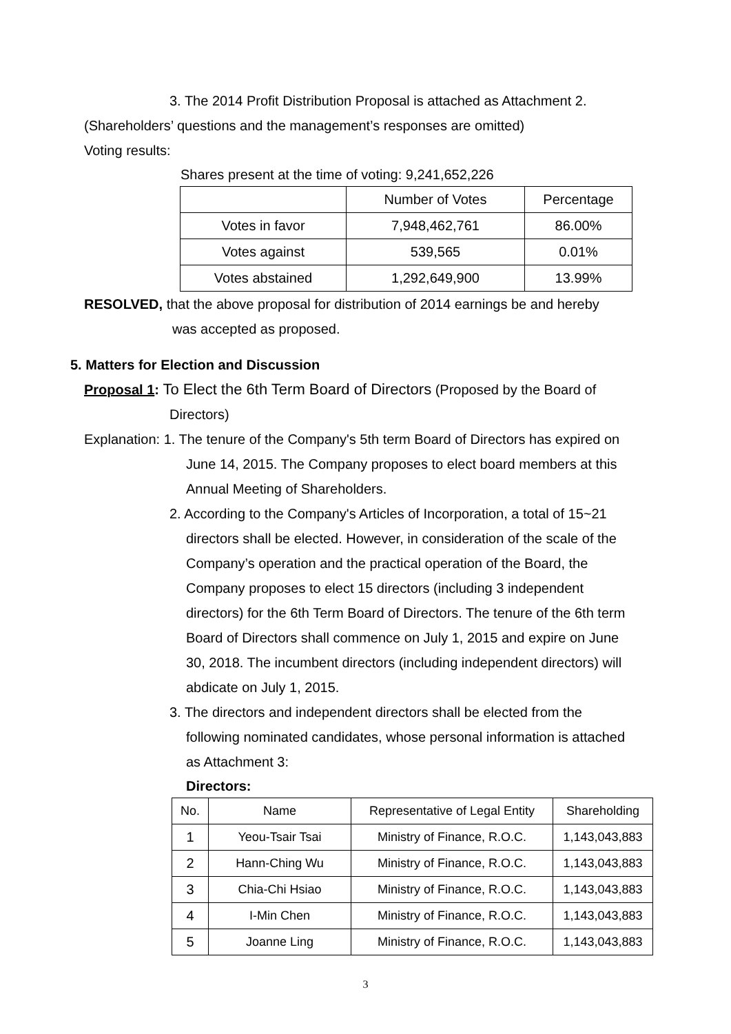3. The 2014 Profit Distribution Proposal is attached as Attachment 2.
(Shareholders’ questions and the management’s responses are omitted)
Voting results:
Shares present at the time of voting: 9,241,652,226
| | Number of Votes | Percentage |
| Votes in favor | 7,948,462,761 | 86.00% |
| Votes against | 539,565 | 0.01% |
| Votes abstained | 1,292,649,900 | 13.99% |
RESOLVED, that the above proposal for distribution of 2014 earnings be and hereby
was accepted as proposed.
5. Matters for Election and Discussion
Proposal 1: To Elect the 6th Term Board of Directors (Proposed by the Board of
Directors)
Explanation: 1. The tenure of the Company's 5th term Board of Directors has expired on
June 14, 2015. The Company proposes to elect board members at this
Annual Meeting of Shareholders.
2. According to the Company's Articles of Incorporation, a total of 15~21
directors shall be elected. However, in consideration of the scale of the
Company’s operation and the practical operation of the Board, the
Company proposes to elect 15 directors (including 3 independent
directors) for the 6th Term Board of Directors. The tenure of the 6th term
Board of Directors shall commence on July 1, 2015 and expire on June
30, 2018. The incumbent directors (including independent directors) will
abdicate on July 1, 2015.
3. The directors and independent directors shall be elected from the
following nominated candidates, whose personal information is attached
as Attachment 3:
Directors:
| No. | Name | Representative of Legal Entity | Shareholding |
| 1 | Yeou-Tsair Tsai | Ministry of Finance, R.O.C. | 1,143,043,883 |
| 2 | Hann-Ching Wu | Ministry of Finance, R.O.C. | 1,143,043,883 |
| 3 | Chia-Chi Hsiao | Ministry of Finance, R.O.C. | 1,143,043,883 |
| 4 | I-Min Chen | Ministry of Finance, R.O.C. | 1,143,043,883 |
| 5 | Joanne Ling | Ministry of Finance, R.O.C. | 1,143,043,883 |
3